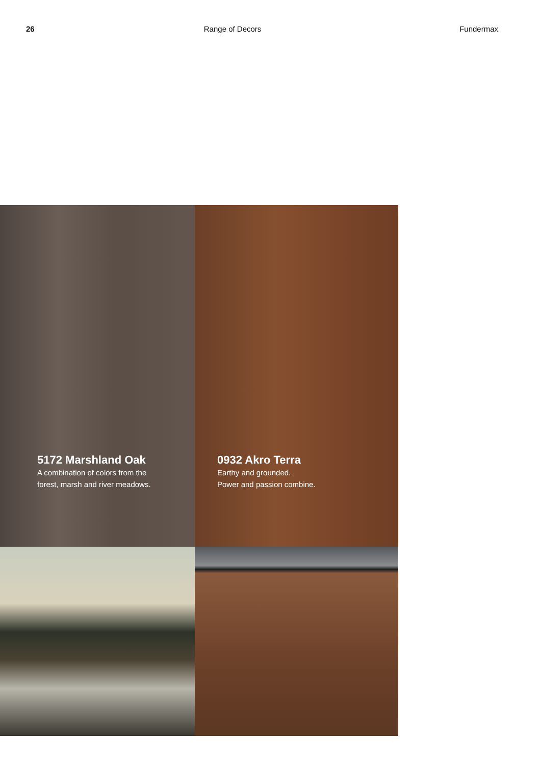26 Range of Decors Fundermax
5172 Marshland Oak
A combination of colors from the
forest, marsh and river meadows.
0932 Akro Terra
Earthy and grounded.
Power and passion combine.